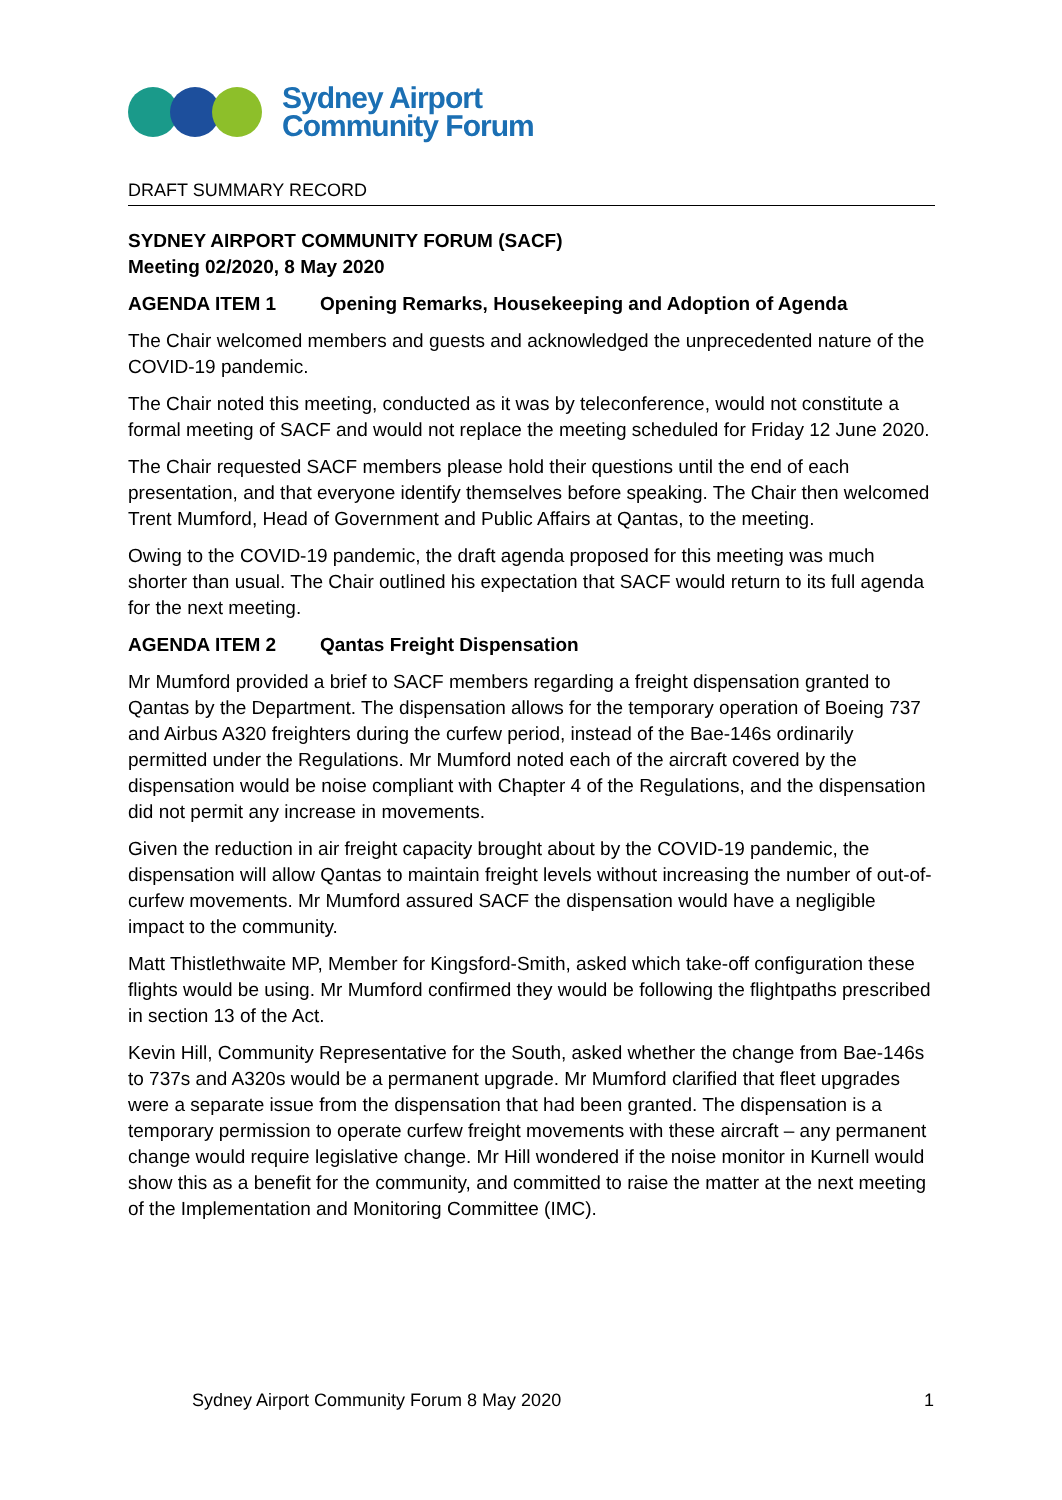Sydney Airport
Community Forum
DRAFT SUMMARY RECORD
SYDNEY AIRPORT COMMUNITY FORUM (SACF)
Meeting 02/2020, 8 May 2020
AGENDA ITEM 1 Opening Remarks, Housekeeping and Adoption of Agenda
The Chair welcomed members and guests and acknowledged the unprecedented nature of the COVID-19 pandemic.
The Chair noted this meeting, conducted as it was by teleconference, would not constitute a formal meeting of SACF and would not replace the meeting scheduled for Friday 12 June 2020.
The Chair requested SACF members please hold their questions until the end of each presentation, and that everyone identify themselves before speaking. The Chair then welcomed Trent Mumford, Head of Government and Public Affairs at Qantas, to the meeting.
Owing to the COVID-19 pandemic, the draft agenda proposed for this meeting was much shorter than usual. The Chair outlined his expectation that SACF would return to its full agenda for the next meeting.
AGENDA ITEM 2 Qantas Freight Dispensation
Mr Mumford provided a brief to SACF members regarding a freight dispensation granted to Qantas by the Department. The dispensation allows for the temporary operation of Boeing 737 and Airbus A320 freighters during the curfew period, instead of the Bae-146s ordinarily permitted under the Regulations. Mr Mumford noted each of the aircraft covered by the dispensation would be noise compliant with Chapter 4 of the Regulations, and the dispensation did not permit any increase in movements.
Given the reduction in air freight capacity brought about by the COVID-19 pandemic, the dispensation will allow Qantas to maintain freight levels without increasing the number of out-of-curfew movements. Mr Mumford assured SACF the dispensation would have a negligible impact to the community.
Matt Thistlethwaite MP, Member for Kingsford-Smith, asked which take-off configuration these flights would be using. Mr Mumford confirmed they would be following the flightpaths prescribed in section 13 of the Act.
Kevin Hill, Community Representative for the South, asked whether the change from Bae-146s to 737s and A320s would be a permanent upgrade. Mr Mumford clarified that fleet upgrades were a separate issue from the dispensation that had been granted. The dispensation is a temporary permission to operate curfew freight movements with these aircraft – any permanent change would require legislative change. Mr Hill wondered if the noise monitor in Kurnell would show this as a benefit for the community, and committed to raise the matter at the next meeting of the Implementation and Monitoring Committee (IMC).
Sydney Airport Community Forum 8 May 2020 1